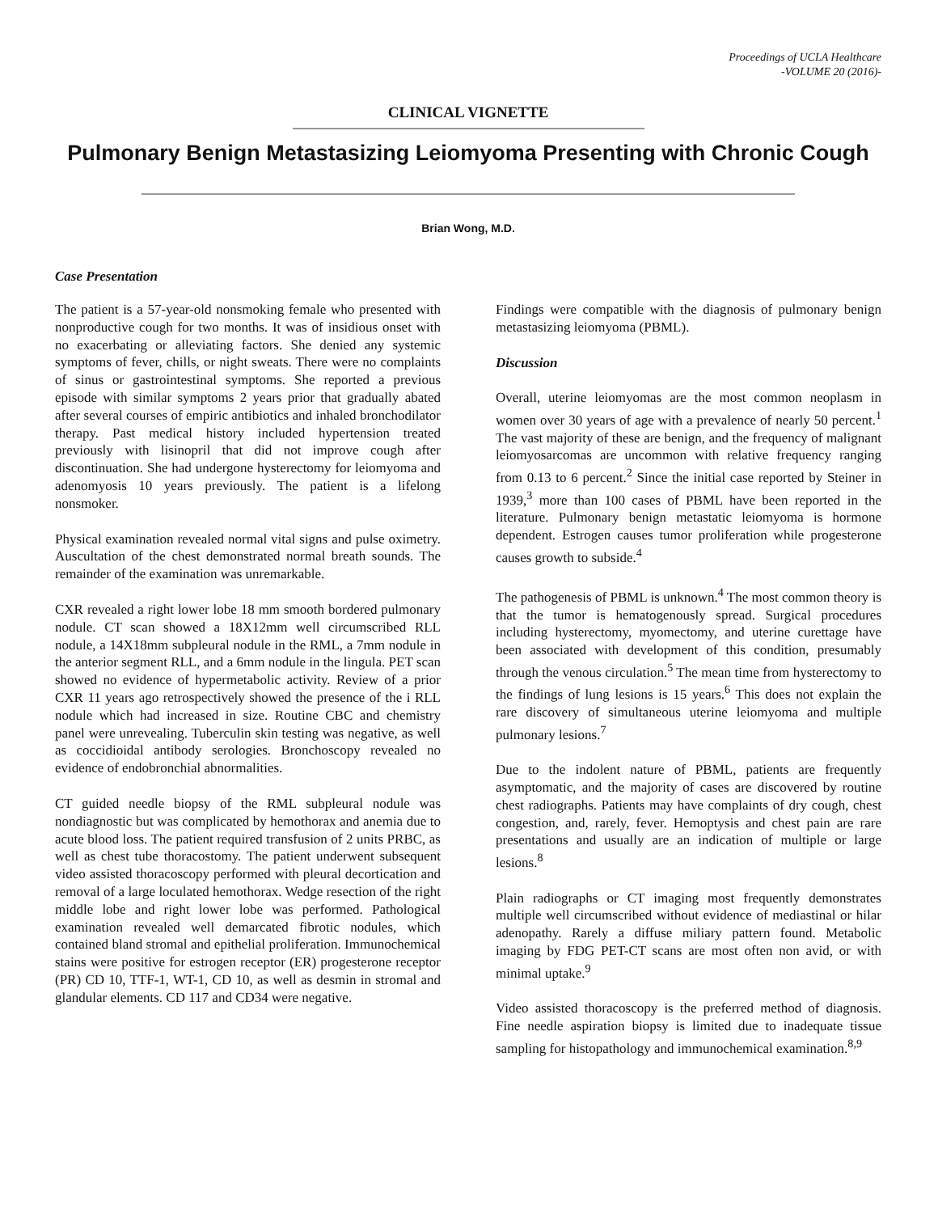Proceedings of UCLA Healthcare
-VOLUME 20 (2016)-
CLINICAL VIGNETTE
Pulmonary Benign Metastasizing Leiomyoma Presenting with Chronic Cough
Brian Wong, M.D.
Case Presentation
The patient is a 57-year-old nonsmoking female who presented with nonproductive cough for two months. It was of insidious onset with no exacerbating or alleviating factors. She denied any systemic symptoms of fever, chills, or night sweats. There were no complaints of sinus or gastrointestinal symptoms. She reported a previous episode with similar symptoms 2 years prior that gradually abated after several courses of empiric antibiotics and inhaled bronchodilator therapy. Past medical history included hypertension treated previously with lisinopril that did not improve cough after discontinuation. She had undergone hysterectomy for leiomyoma and adenomyosis 10 years previously. The patient is a lifelong nonsmoker.
Physical examination revealed normal vital signs and pulse oximetry. Auscultation of the chest demonstrated normal breath sounds. The remainder of the examination was unremarkable.
CXR revealed a right lower lobe 18 mm smooth bordered pulmonary nodule. CT scan showed a 18X12mm well circumscribed RLL nodule, a 14X18mm subpleural nodule in the RML, a 7mm nodule in the anterior segment RLL, and a 6mm nodule in the lingula. PET scan showed no evidence of hypermetabolic activity. Review of a prior CXR 11 years ago retrospectively showed the presence of the i RLL nodule which had increased in size. Routine CBC and chemistry panel were unrevealing. Tuberculin skin testing was negative, as well as coccidioidal antibody serologies. Bronchoscopy revealed no evidence of endobronchial abnormalities.
CT guided needle biopsy of the RML subpleural nodule was nondiagnostic but was complicated by hemothorax and anemia due to acute blood loss. The patient required transfusion of 2 units PRBC, as well as chest tube thoracostomy. The patient underwent subsequent video assisted thoracoscopy performed with pleural decortication and removal of a large loculated hemothorax. Wedge resection of the right middle lobe and right lower lobe was performed. Pathological examination revealed well demarcated fibrotic nodules, which contained bland stromal and epithelial proliferation. Immunochemical stains were positive for estrogen receptor (ER) progesterone receptor (PR) CD 10, TTF-1, WT-1, CD 10, as well as desmin in stromal and glandular elements. CD 117 and CD34 were negative.
Findings were compatible with the diagnosis of pulmonary benign metastasizing leiomyoma (PBML).
Discussion
Overall, uterine leiomyomas are the most common neoplasm in women over 30 years of age with a prevalence of nearly 50 percent.<sup>1</sup> The vast majority of these are benign, and the frequency of malignant leiomyosarcomas are uncommon with relative frequency ranging from 0.13 to 6 percent.<sup>2</sup> Since the initial case reported by Steiner in 1939,<sup>3</sup> more than 100 cases of PBML have been reported in the literature. Pulmonary benign metastatic leiomyoma is hormone dependent. Estrogen causes tumor proliferation while progesterone causes growth to subside.<sup>4</sup>
The pathogenesis of PBML is unknown.<sup>4</sup> The most common theory is that the tumor is hematogenously spread. Surgical procedures including hysterectomy, myomectomy, and uterine curettage have been associated with development of this condition, presumably through the venous circulation.<sup>5</sup> The mean time from hysterectomy to the findings of lung lesions is 15 years.<sup>6</sup> This does not explain the rare discovery of simultaneous uterine leiomyoma and multiple pulmonary lesions.<sup>7</sup>
Due to the indolent nature of PBML, patients are frequently asymptomatic, and the majority of cases are discovered by routine chest radiographs. Patients may have complaints of dry cough, chest congestion, and, rarely, fever. Hemoptysis and chest pain are rare presentations and usually are an indication of multiple or large lesions.<sup>8</sup>
Plain radiographs or CT imaging most frequently demonstrates multiple well circumscribed without evidence of mediastinal or hilar adenopathy. Rarely a diffuse miliary pattern found. Metabolic imaging by FDG PET-CT scans are most often non avid, or with minimal uptake.<sup>9</sup>
Video assisted thoracoscopy is the preferred method of diagnosis. Fine needle aspiration biopsy is limited due to inadequate tissue sampling for histopathology and immunochemical examination.<sup>8,9</sup>